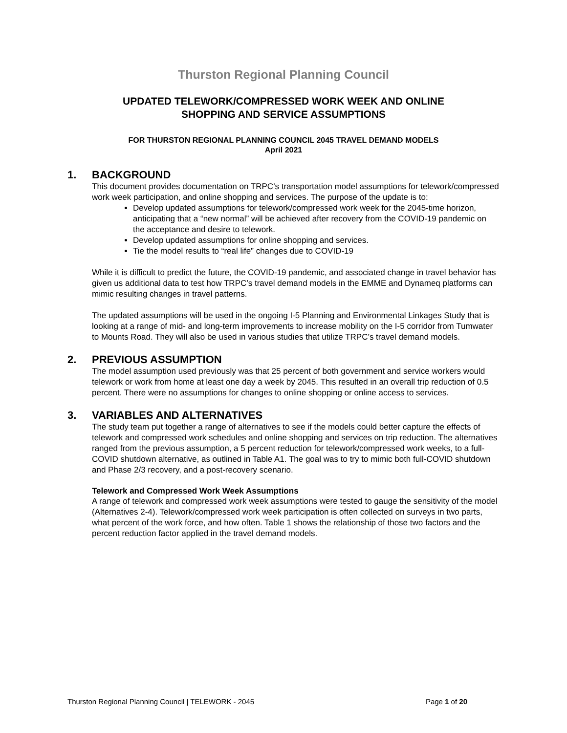Thurston Regional Planning Council
UPDATED TELEWORK/COMPRESSED WORK WEEK AND ONLINE
SHOPPING AND SERVICE ASSUMPTIONS
FOR THURSTON REGIONAL PLANNING COUNCIL 2045 TRAVEL DEMAND MODELS
April 2021
1. BACKGROUND
This document provides documentation on TRPC’s transportation model assumptions for telework/compressed work week participation, and online shopping and services. The purpose of the update is to:
Develop updated assumptions for telework/compressed work week for the 2045-time horizon, anticipating that a “new normal” will be achieved after recovery from the COVID-19 pandemic on the acceptance and desire to telework.
Develop updated assumptions for online shopping and services.
Tie the model results to “real life” changes due to COVID-19
While it is difficult to predict the future, the COVID-19 pandemic, and associated change in travel behavior has given us additional data to test how TRPC’s travel demand models in the EMME and Dynameq platforms can mimic resulting changes in travel patterns.
The updated assumptions will be used in the ongoing I-5 Planning and Environmental Linkages Study that is looking at a range of mid- and long-term improvements to increase mobility on the I-5 corridor from Tumwater to Mounts Road. They will also be used in various studies that utilize TRPC’s travel demand models.
2. PREVIOUS ASSUMPTION
The model assumption used previously was that 25 percent of both government and service workers would telework or work from home at least one day a week by 2045. This resulted in an overall trip reduction of 0.5 percent. There were no assumptions for changes to online shopping or online access to services.
3. VARIABLES AND ALTERNATIVES
The study team put together a range of alternatives to see if the models could better capture the effects of telework and compressed work schedules and online shopping and services on trip reduction. The alternatives ranged from the previous assumption, a 5 percent reduction for telework/compressed work weeks, to a full-COVID shutdown alternative, as outlined in Table A1. The goal was to try to mimic both full-COVID shutdown and Phase 2/3 recovery, and a post-recovery scenario.
Telework and Compressed Work Week Assumptions
A range of telework and compressed work week assumptions were tested to gauge the sensitivity of the model (Alternatives 2-4). Telework/compressed work week participation is often collected on surveys in two parts, what percent of the work force, and how often. Table 1 shows the relationship of those two factors and the percent reduction factor applied in the travel demand models.
Thurston Regional Planning Council | TELEWORK - 2045 Page 1 of 20